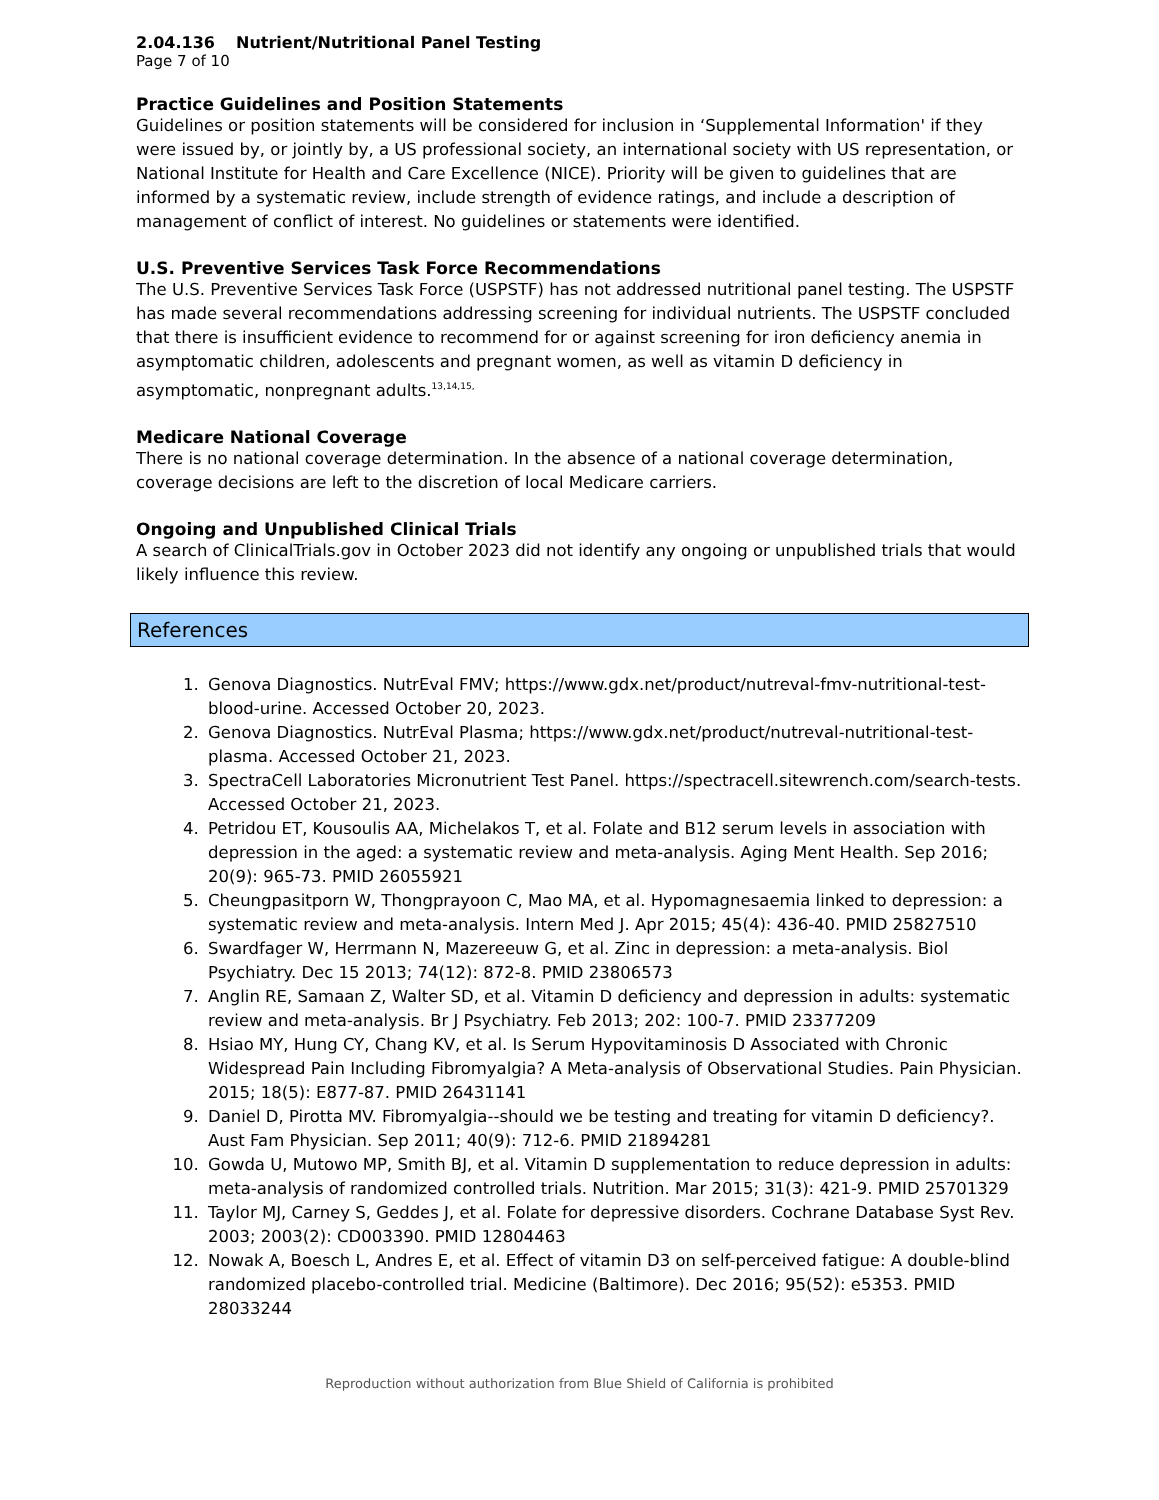2.04.136 Nutrient/Nutritional Panel Testing
Page 7 of 10
Practice Guidelines and Position Statements
Guidelines or position statements will be considered for inclusion in ‘Supplemental Information' if they were issued by, or jointly by, a US professional society, an international society with US representation, or National Institute for Health and Care Excellence (NICE). Priority will be given to guidelines that are informed by a systematic review, include strength of evidence ratings, and include a description of management of conflict of interest. No guidelines or statements were identified.
U.S. Preventive Services Task Force Recommendations
The U.S. Preventive Services Task Force (USPSTF) has not addressed nutritional panel testing. The USPSTF has made several recommendations addressing screening for individual nutrients. The USPSTF concluded that there is insufficient evidence to recommend for or against screening for iron deficiency anemia in asymptomatic children, adolescents and pregnant women, as well as vitamin D deficiency in asymptomatic, nonpregnant adults.<sup>13,14,15,</sup>
Medicare National Coverage
There is no national coverage determination. In the absence of a national coverage determination, coverage decisions are left to the discretion of local Medicare carriers.
Ongoing and Unpublished Clinical Trials
A search of ClinicalTrials.gov in October 2023 did not identify any ongoing or unpublished trials that would likely influence this review.
References
1. Genova Diagnostics. NutrEval FMV; https://www.gdx.net/product/nutreval-fmv-nutritional-test-blood-urine. Accessed October 20, 2023.
2. Genova Diagnostics. NutrEval Plasma; https://www.gdx.net/product/nutreval-nutritional-test-plasma. Accessed October 21, 2023.
3. SpectraCell Laboratories Micronutrient Test Panel. https://spectracell.sitewrench.com/search-tests. Accessed October 21, 2023.
4. Petridou ET, Kousoulis AA, Michelakos T, et al. Folate and B12 serum levels in association with depression in the aged: a systematic review and meta-analysis. Aging Ment Health. Sep 2016; 20(9): 965-73. PMID 26055921
5. Cheungpasitporn W, Thongprayoon C, Mao MA, et al. Hypomagnesaemia linked to depression: a systematic review and meta-analysis. Intern Med J. Apr 2015; 45(4): 436-40. PMID 25827510
6. Swardfager W, Herrmann N, Mazereeuw G, et al. Zinc in depression: a meta-analysis. Biol Psychiatry. Dec 15 2013; 74(12): 872-8. PMID 23806573
7. Anglin RE, Samaan Z, Walter SD, et al. Vitamin D deficiency and depression in adults: systematic review and meta-analysis. Br J Psychiatry. Feb 2013; 202: 100-7. PMID 23377209
8. Hsiao MY, Hung CY, Chang KV, et al. Is Serum Hypovitaminosis D Associated with Chronic Widespread Pain Including Fibromyalgia? A Meta-analysis of Observational Studies. Pain Physician. 2015; 18(5): E877-87. PMID 26431141
9. Daniel D, Pirotta MV. Fibromyalgia--should we be testing and treating for vitamin D deficiency?. Aust Fam Physician. Sep 2011; 40(9): 712-6. PMID 21894281
10. Gowda U, Mutowo MP, Smith BJ, et al. Vitamin D supplementation to reduce depression in adults: meta-analysis of randomized controlled trials. Nutrition. Mar 2015; 31(3): 421-9. PMID 25701329
11. Taylor MJ, Carney S, Geddes J, et al. Folate for depressive disorders. Cochrane Database Syst Rev. 2003; 2003(2): CD003390. PMID 12804463
12. Nowak A, Boesch L, Andres E, et al. Effect of vitamin D3 on self-perceived fatigue: A double-blind randomized placebo-controlled trial. Medicine (Baltimore). Dec 2016; 95(52): e5353. PMID 28033244
Reproduction without authorization from Blue Shield of California is prohibited